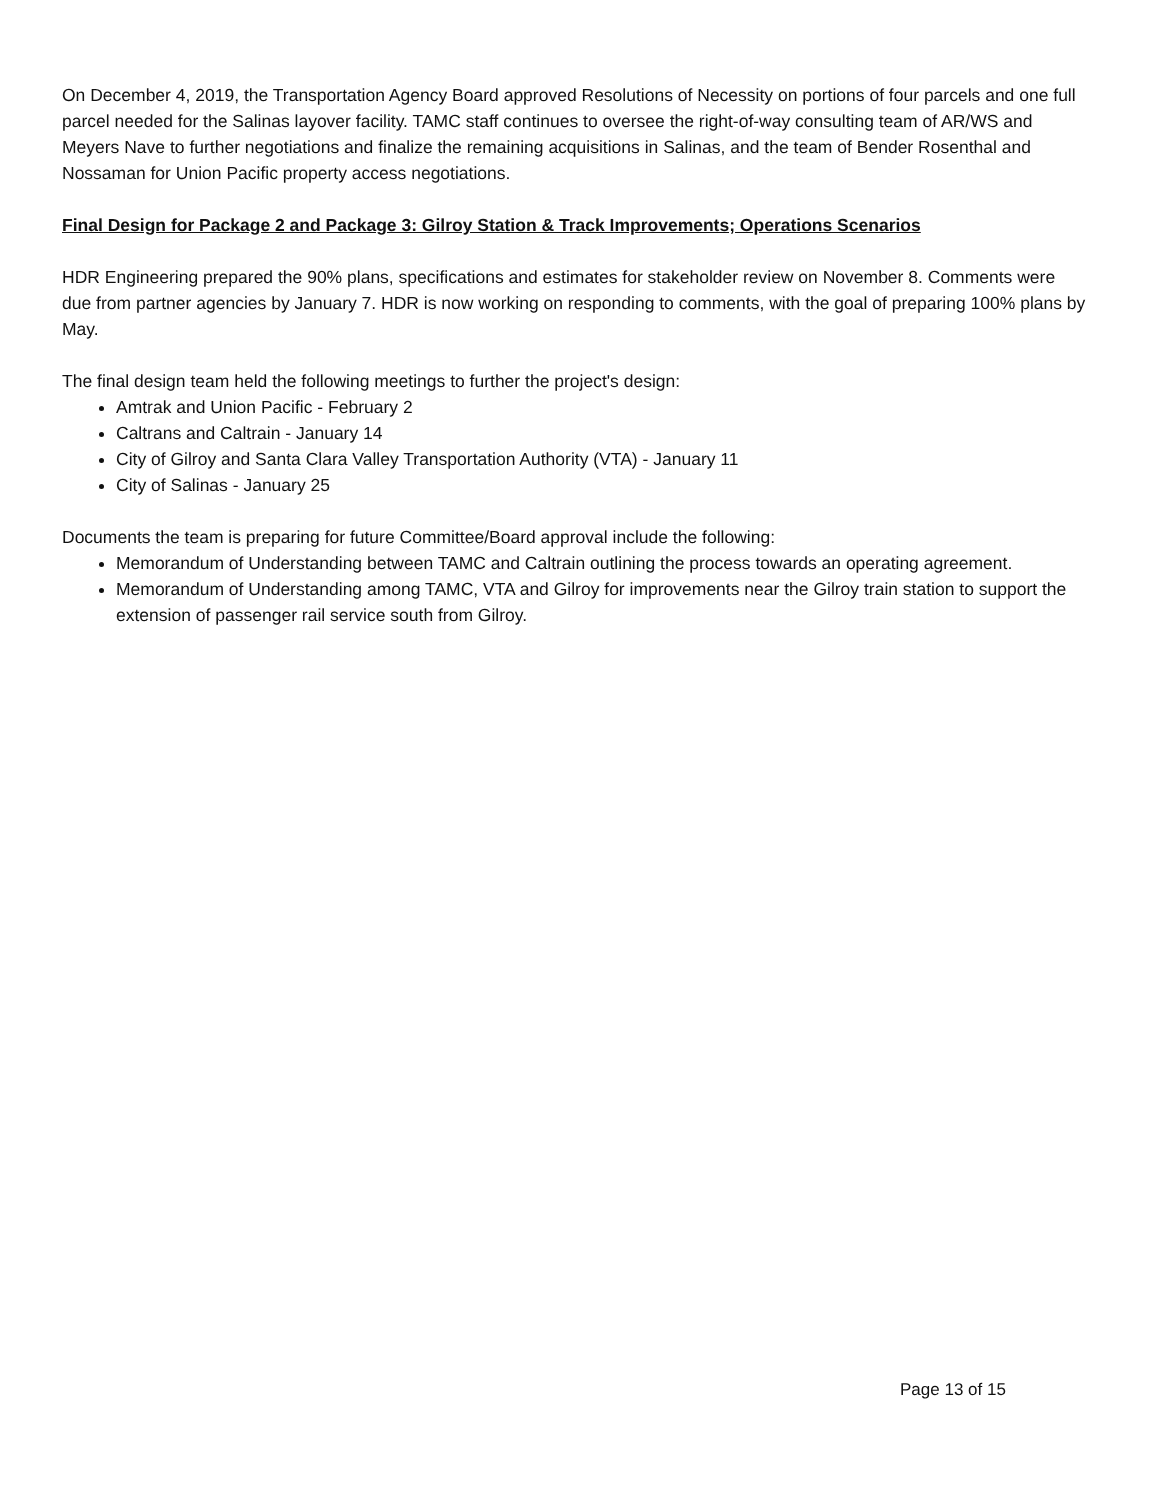On December 4, 2019, the Transportation Agency Board approved Resolutions of Necessity on portions of four parcels and one full parcel needed for the Salinas layover facility. TAMC staff continues to oversee the right-of-way consulting team of AR/WS and Meyers Nave to further negotiations and finalize the remaining acquisitions in Salinas, and the team of Bender Rosenthal and Nossaman for Union Pacific property access negotiations.
Final Design for Package 2 and Package 3: Gilroy Station & Track Improvements; Operations Scenarios
HDR Engineering prepared the 90% plans, specifications and estimates for stakeholder review on November 8. Comments were due from partner agencies by January 7. HDR is now working on responding to comments, with the goal of preparing 100% plans by May.
The final design team held the following meetings to further the project's design:
Amtrak and Union Pacific - February 2
Caltrans and Caltrain - January 14
City of Gilroy and Santa Clara Valley Transportation Authority (VTA) - January 11
City of Salinas - January 25
Documents the team is preparing for future Committee/Board approval include the following:
Memorandum of Understanding between TAMC and Caltrain outlining the process towards an operating agreement.
Memorandum of Understanding among TAMC, VTA and Gilroy for improvements near the Gilroy train station to support the extension of passenger rail service south from Gilroy.
Page 13 of 15